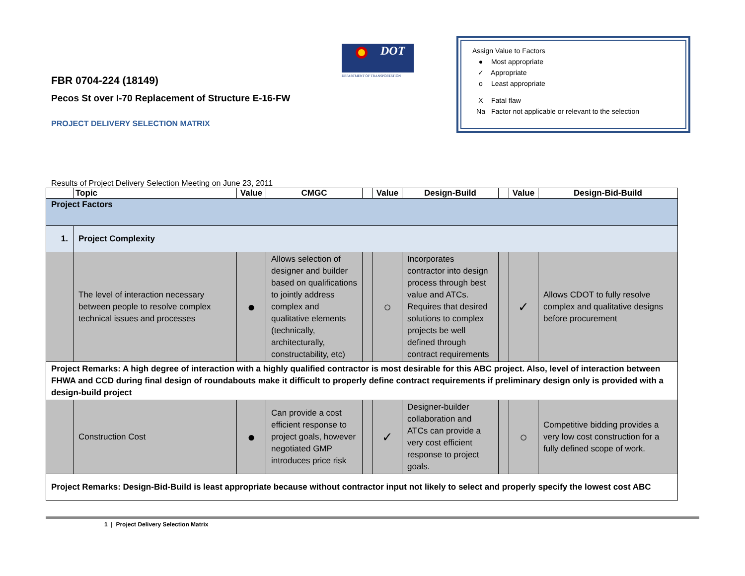FBR 0704-224 (18149)
Pecos St over I-70 Replacement of Structure E-16-FW
PROJECT DELIVERY SELECTION MATRIX
DOT
DEPARTMENT OF TRANSPORTATION
Assign Value to Factors
● Most appropriate
✓ Appropriate
o Least appropriate
X Fatal flaw
Na Factor not applicable or relevant to the selection
Results of Project Delivery Selection Meeting on June 23, 2011
| | Topic | Value | CMGC | | Value | Design-Build | | Value | Design-Bid-Build |
| --- | --- | --- | --- | --- | --- | --- | --- | --- | --- |
| Project Factors | | | | | | | | | |
| 1. | Project Complexity | | | | | | | | |
| | The level of interaction necessary between people to resolve complex technical issues and processes | ● | Allows selection of designer and builder based on qualifications to jointly address complex and qualitative elements (technically, architecturally, constructability, etc) | | ○ | Incorporates contractor into design process through best value and ATCs. Requires that desired solutions to complex projects be well defined through contract requirements | | ✓ | Allows CDOT to fully resolve complex and qualitative designs before procurement |
| Project Remarks: A high degree of interaction with a highly qualified contractor is most desirable for this ABC project. Also, level of interaction between FHWA and CCD during final design of roundabouts make it difficult to properly define contract requirements if preliminary design only is provided with a design-build project | | | | | | | | | |
| | Construction Cost | ● | Can provide a cost efficient response to project goals, however negotiated GMP introduces price risk | | ✓ | Designer-builder collaboration and ATCs can provide a very cost efficient response to project goals. | | ○ | Competitive bidding provides a very low cost construction for a fully defined scope of work. |
| Project Remarks: Design-Bid-Build is least appropriate because without contractor input not likely to select and properly specify the lowest cost ABC | | | | | | | | | |
1 | Project Delivery Selection Matrix